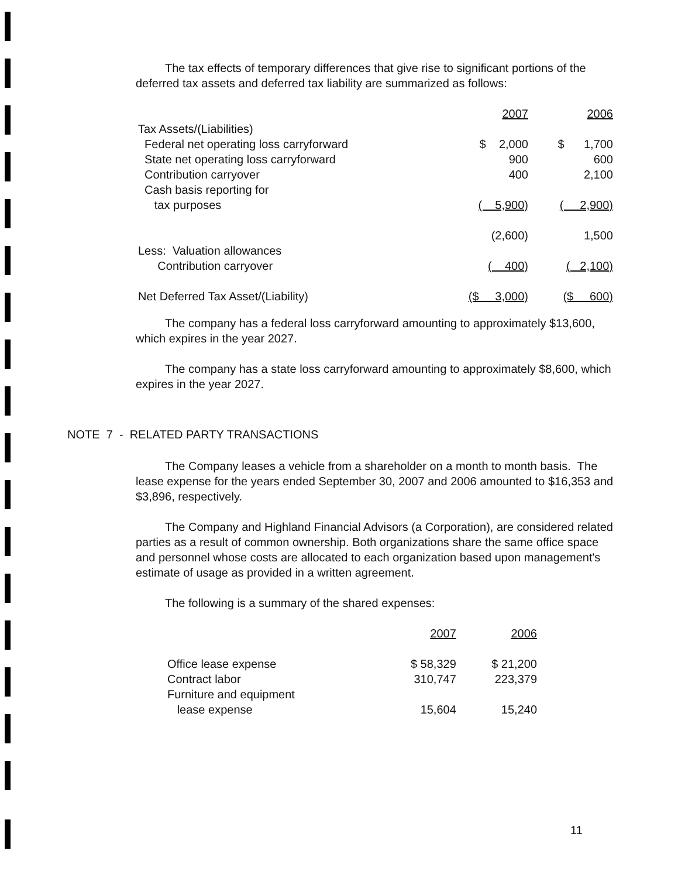The tax effects of temporary differences that give rise to significant portions of the deferred tax assets and deferred tax liability are summarized as follows:
| | 2007 | 2006 |
| Tax Assets/(Liabilities) | | |
| Federal net operating loss carryforward | $ 2,000 | $ 1,700 |
| State net operating loss carryforward | 900 | 600 |
| Contribution carryover | 400 | 2,100 |
| Cash basis reporting for | | |
| tax purposes | ( 5,900) | ( 2,900) |
| | (2,600) | 1,500 |
| Less: Valuation allowances | | |
| Contribution carryover | ( 400) | ( 2,100) |
| Net Deferred Tax Asset/(Liability) | ($ 3,000) | ($ 600) |
The company has a federal loss carryforward amounting to approximately $13,600, which expires in the year 2027.
The company has a state loss carryforward amounting to approximately $8,600, which expires in the year 2027.
NOTE 7 - RELATED PARTY TRANSACTIONS
The Company leases a vehicle from a shareholder on a month to month basis. The lease expense for the years ended September 30, 2007 and 2006 amounted to $16,353 and $3,896, respectively.
The Company and Highland Financial Advisors (a Corporation), are considered related parties as a result of common ownership. Both organizations share the same office space and personnel whose costs are allocated to each organization based upon management's estimate of usage as provided in a written agreement.
The following is a summary of the shared expenses:
| | 2007 | 2006 |
| Office lease expense | $ 58,329 | $ 21,200 |
| Contract labor | 310,747 | 223,379 |
| Furniture and equipment | | |
| lease expense | 15,604 | 15,240 |
11